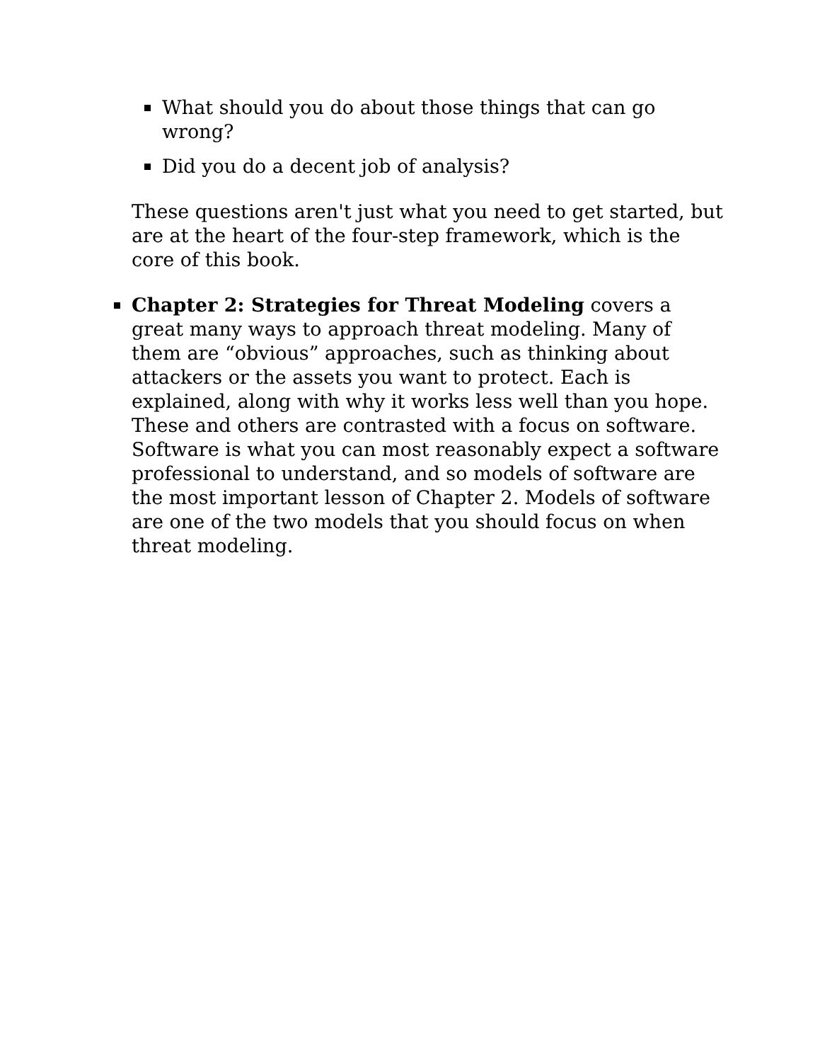What should you do about those things that can go wrong?
Did you do a decent job of analysis?
These questions aren't just what you need to get started, but are at the heart of the four-step framework, which is the core of this book.
Chapter 2: Strategies for Threat Modeling covers a great many ways to approach threat modeling. Many of them are “obvious” approaches, such as thinking about attackers or the assets you want to protect. Each is explained, along with why it works less well than you hope. These and others are contrasted with a focus on software. Software is what you can most reasonably expect a software professional to understand, and so models of software are the most important lesson of Chapter 2. Models of software are one of the two models that you should focus on when threat modeling.